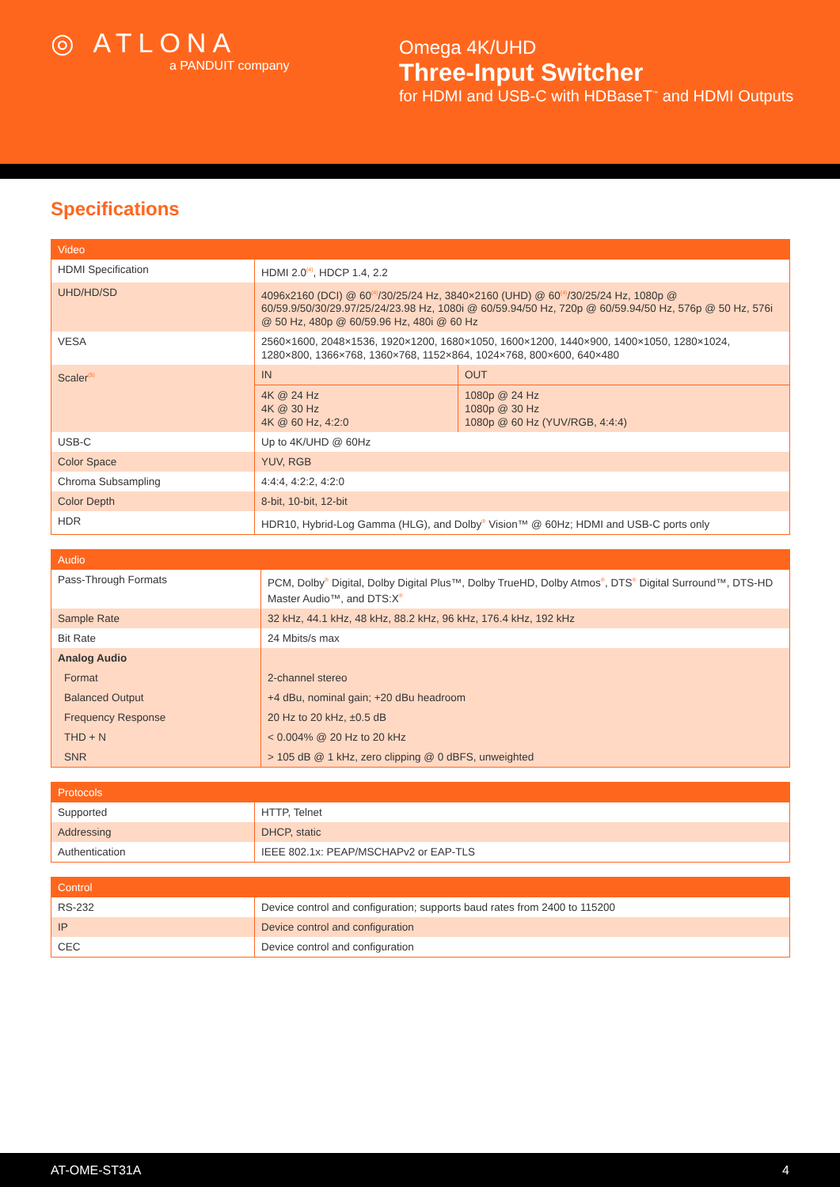◎ ATLONA
a PANDUIT company
Omega 4K/UHD
Three-Input Switcher
for HDMI and USB-C with HDBaseT<sup>™</sup> and HDMI Outputs
Specifications
| Video | | |
| --- | --- | --- |
| HDMI Specification | HDMI 2.0<sup>(4)</sup>, HDCP 1.4, 2.2 | |
| UHD/HD/SD | 4096x2160 (DCI) @ 60<sup>(4)</sup>/30/25/24 Hz, 3840×2160 (UHD) @ 60<sup>(4)</sup>/30/25/24 Hz, 1080p @ 60/59.9/50/30/29.97/25/24/23.98 Hz, 1080i @ 60/59.94/50 Hz, 720p @ 60/59.94/50 Hz, 576p @ 50 Hz, 576i @ 50 Hz, 480p @ 60/59.96 Hz, 480i @ 60 Hz | |
| VESA | 2560×1600, 2048×1536, 1920×1200, 1680×1050, 1600×1200, 1440×900, 1400×1050, 1280×1024, 1280×800, 1366×768, 1360×768, 1152×864, 1024×768, 800×600, 640×480 | |
| Scaler<sup>(5)</sup> | IN | OUT |
| | 4K @ 24 Hz 4K @ 30 Hz 4K @ 60 Hz, 4:2:0 | 1080p @ 24 Hz 1080p @ 30 Hz 1080p @ 60 Hz (YUV/RGB, 4:4:4) |
| USB-C | Up to 4K/UHD @ 60Hz | |
| Color Space | YUV, RGB | |
| Chroma Subsampling | 4:4:4, 4:2:2, 4:2:0 | |
| Color Depth | 8-bit, 10-bit, 12-bit | |
| HDR | HDR10, Hybrid-Log Gamma (HLG), and Dolby<sup>®</sup> Vision™ @ 60Hz; HDMI and USB-C ports only | |
| Audio | |
| --- | --- |
| Pass-Through Formats | PCM, Dolby<sup>®</sup> Digital, Dolby Digital Plus™, Dolby TrueHD, Dolby Atmos<sup>®</sup>, DTS<sup>®</sup> Digital Surround™, DTS-HD Master Audio™, and DTS:X<sup>®</sup> |
| Sample Rate | 32 kHz, 44.1 kHz, 48 kHz, 88.2 kHz, 96 kHz, 176.4 kHz, 192 kHz |
| Bit Rate | 24 Mbits/s max |
| Analog Audio | |
| Format | 2-channel stereo |
| Balanced Output | +4 dBu, nominal gain; +20 dBu headroom |
| Frequency Response | 20 Hz to 20 kHz, ±0.5 dB |
| THD + N | < 0.004% @ 20 Hz to 20 kHz |
| SNR | > 105 dB @ 1 kHz, zero clipping @ 0 dBFS, unweighted |
| Protocols | |
| --- | --- |
| Supported | HTTP, Telnet |
| Addressing | DHCP, static |
| Authentication | IEEE 802.1x: PEAP/MSCHAPv2 or EAP-TLS |
| Control | |
| --- | --- |
| RS-232 | Device control and configuration; supports baud rates from 2400 to 115200 |
| IP | Device control and configuration |
| CEC | Device control and configuration |
AT-OME-ST31A 4